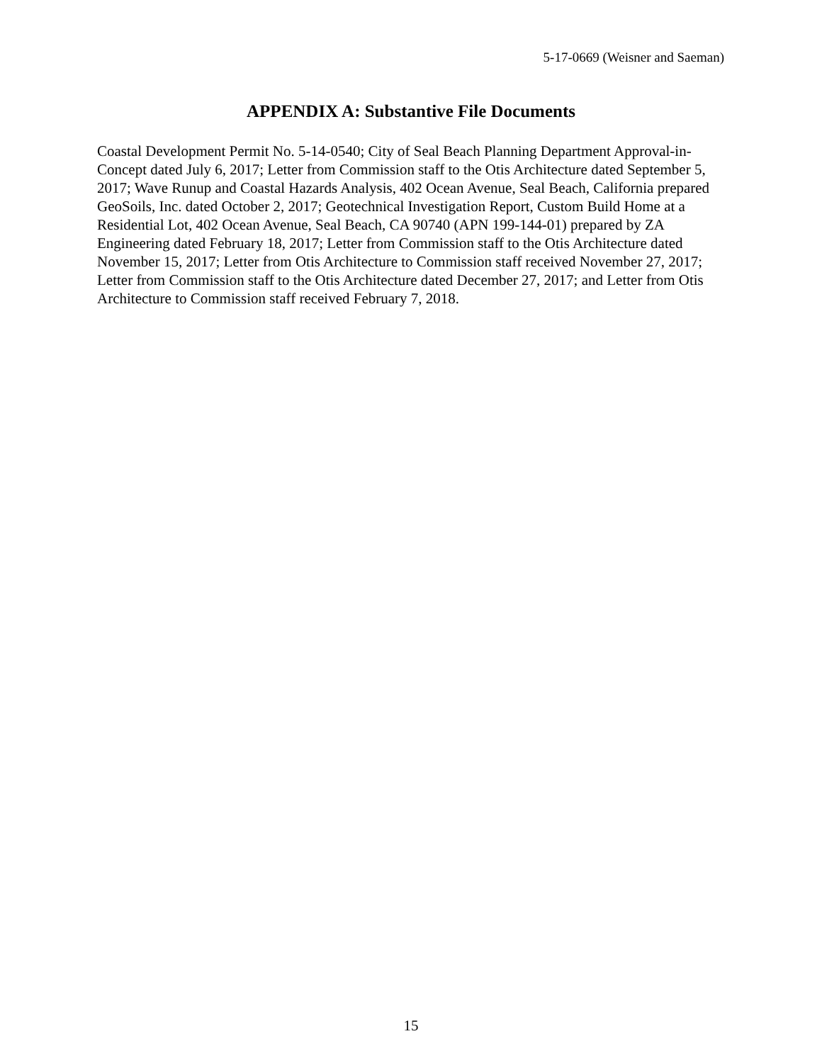5-17-0669 (Weisner and Saeman)
APPENDIX A: Substantive File Documents
Coastal Development Permit No. 5-14-0540; City of Seal Beach Planning Department Approval-in-Concept dated July 6, 2017; Letter from Commission staff to the Otis Architecture dated September 5, 2017; Wave Runup and Coastal Hazards Analysis, 402 Ocean Avenue, Seal Beach, California prepared GeoSoils, Inc. dated October 2, 2017; Geotechnical Investigation Report, Custom Build Home at a Residential Lot, 402 Ocean Avenue, Seal Beach, CA 90740 (APN 199-144-01) prepared by ZA Engineering dated February 18, 2017; Letter from Commission staff to the Otis Architecture dated November 15, 2017; Letter from Otis Architecture to Commission staff received November 27, 2017; Letter from Commission staff to the Otis Architecture dated December 27, 2017; and Letter from Otis Architecture to Commission staff received February 7, 2018.
15